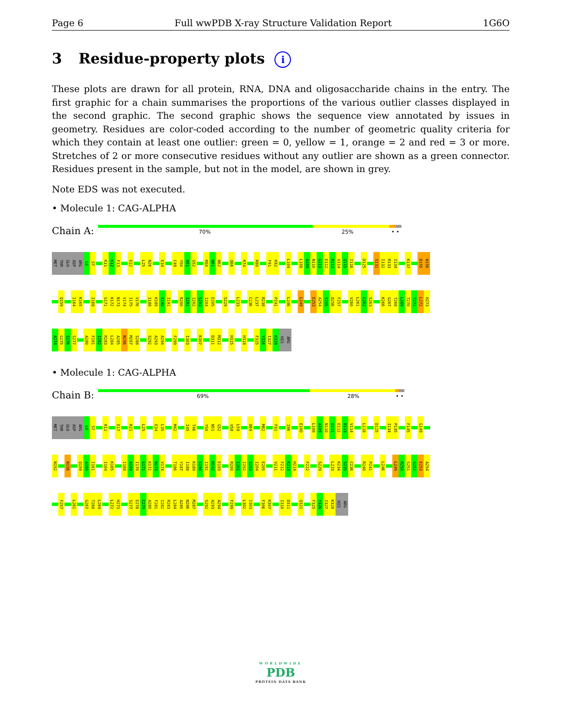Page 6 Full wwPDB X-ray Structure Validation Report 1G6O
3 Residue-property plots i
These plots are drawn for all protein, RNA, DNA and oligosaccharide chains in the entry. The first graphic for a chain summarises the proportions of the various outlier classes displayed in the second graphic. The second graphic shows the sequence view annotated by issues in geometry. Residues are color-coded according to the number of geometric quality criteria for which they contain at least one outlier: green = 0, yellow = 1, orange = 2 and red = 3 or more. Stretches of 2 or more consecutive residues without any outlier are shown as a green connector. Residues present in the sample, but not in the model, are shown in grey.
Note EDS was not executed.
• Molecule 1: CAG-ALPHA
Chain A:
70% 25% • •
MET THR GLU ASP ARG L6 S7 K11 K12 F13 E22 L25 N26 E34 C49 Y50 N51 G52 K60 N61 N62 Q66 K74 R80 F91 K92 L104 L108 A109 N110 G111 E112 R113 V114 Q115 I116 D125 S131 I132 R133 I134 K137 D155 N156
Q159 I164 K165 I168 G171 K172 N173 V174 I175 V176 I188 K189 S190 I191 R200 I201 I202 S203 I204 E205 S229 L233 C236 L237 R238 P241 L246 L249 E253 A254 Y255 D256 F257 V260 L261 C262 S263 K266 G267 T268 L269 T270 T271 L272 H273
A274 G275 S276 S277 A280 F281 I282 R283 L284 A285 N286 M287 S288 S292 A293 A294 F299 I303 K307 D311 M312 H315 H318 F325 Y326 I327 K328 HIS ARG
• Molecule 1: CAG-ALPHA
Chain B:
69% 28% • •
MET THR GLU ASP ARG L6 S7 K11 E17 K21 L25 E34 L35 M42 I45 T46 Y50 N51 G52 V58 L59 D69 M82 F91 I96 E100 L108 A109 N110 G111 E112 R113 V114 L118 D125 I134 P135 F145 G149
N152 N156 Q159 A160 I161 I164 K165 I168 A169 I170 G171 K172 N173 V174 T186 Y187 I188 K189 S190 I191 M192 E193 R200 I201 I202 S203 I204 E205 V211 F212 K213 H214 F222 S229 L233 K234 S235 C236 R240 P241 L246 L249 R250 S251 S252 E253 A254
F257 L261 G267 T268 L269 L272 H273 S277 E278 E279 A280 F281 I282 R283 L284 A285 N286 M287 S292 A293 A294 F299 L302 I303 F306 K307 I310 D311 Q321 F325 Y326 I327 K328 HIS ARG
WORLDWIDE
PDB
PROTEIN DATA BANK